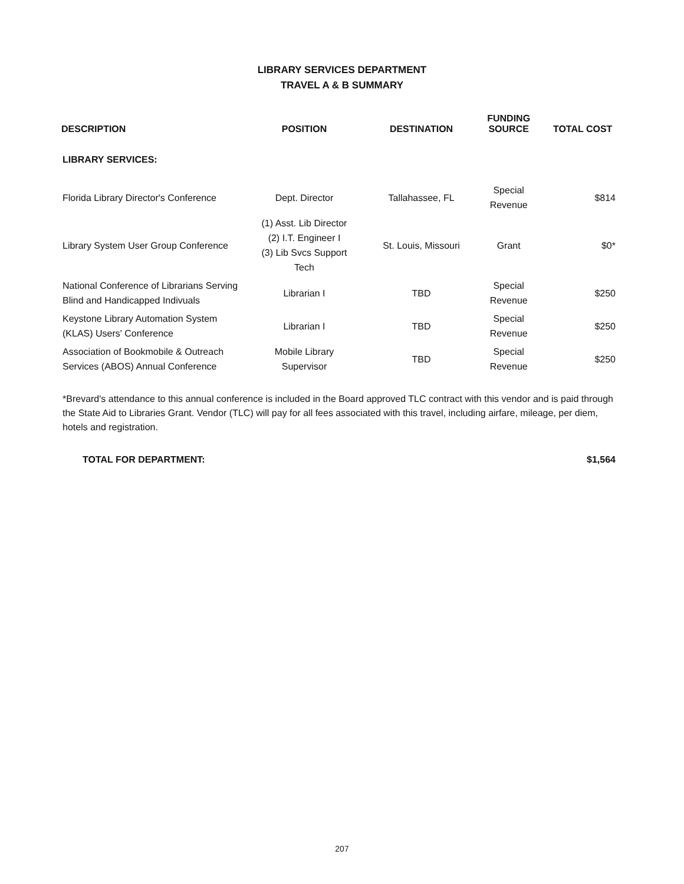LIBRARY SERVICES DEPARTMENT
TRAVEL A & B SUMMARY
| DESCRIPTION | POSITION | DESTINATION | FUNDING SOURCE | TOTAL COST |
| --- | --- | --- | --- | --- |
| LIBRARY SERVICES: | | | | |
| Florida Library Director's Conference | Dept. Director | Tallahassee, FL | Special Revenue | $814 |
| Library System User Group Conference | (1) Asst. Lib Director (2) I.T. Engineer I (3) Lib Svcs Support Tech | St. Louis, Missouri | Grant | $0* |
| National Conference of Librarians Serving Blind and Handicapped Indivuals | Librarian I | TBD | Special Revenue | $250 |
| Keystone Library Automation System (KLAS) Users' Conference | Librarian I | TBD | Special Revenue | $250 |
| Association of Bookmobile & Outreach Services (ABOS) Annual Conference | Mobile Library Supervisor | TBD | Special Revenue | $250 |
*Brevard's attendance to this annual conference is included in the Board approved TLC contract with this vendor and is paid through the State Aid to Libraries Grant. Vendor (TLC) will pay for all fees associated with this travel, including airfare, mileage, per diem, hotels and registration.
TOTAL FOR DEPARTMENT: $1,564
207